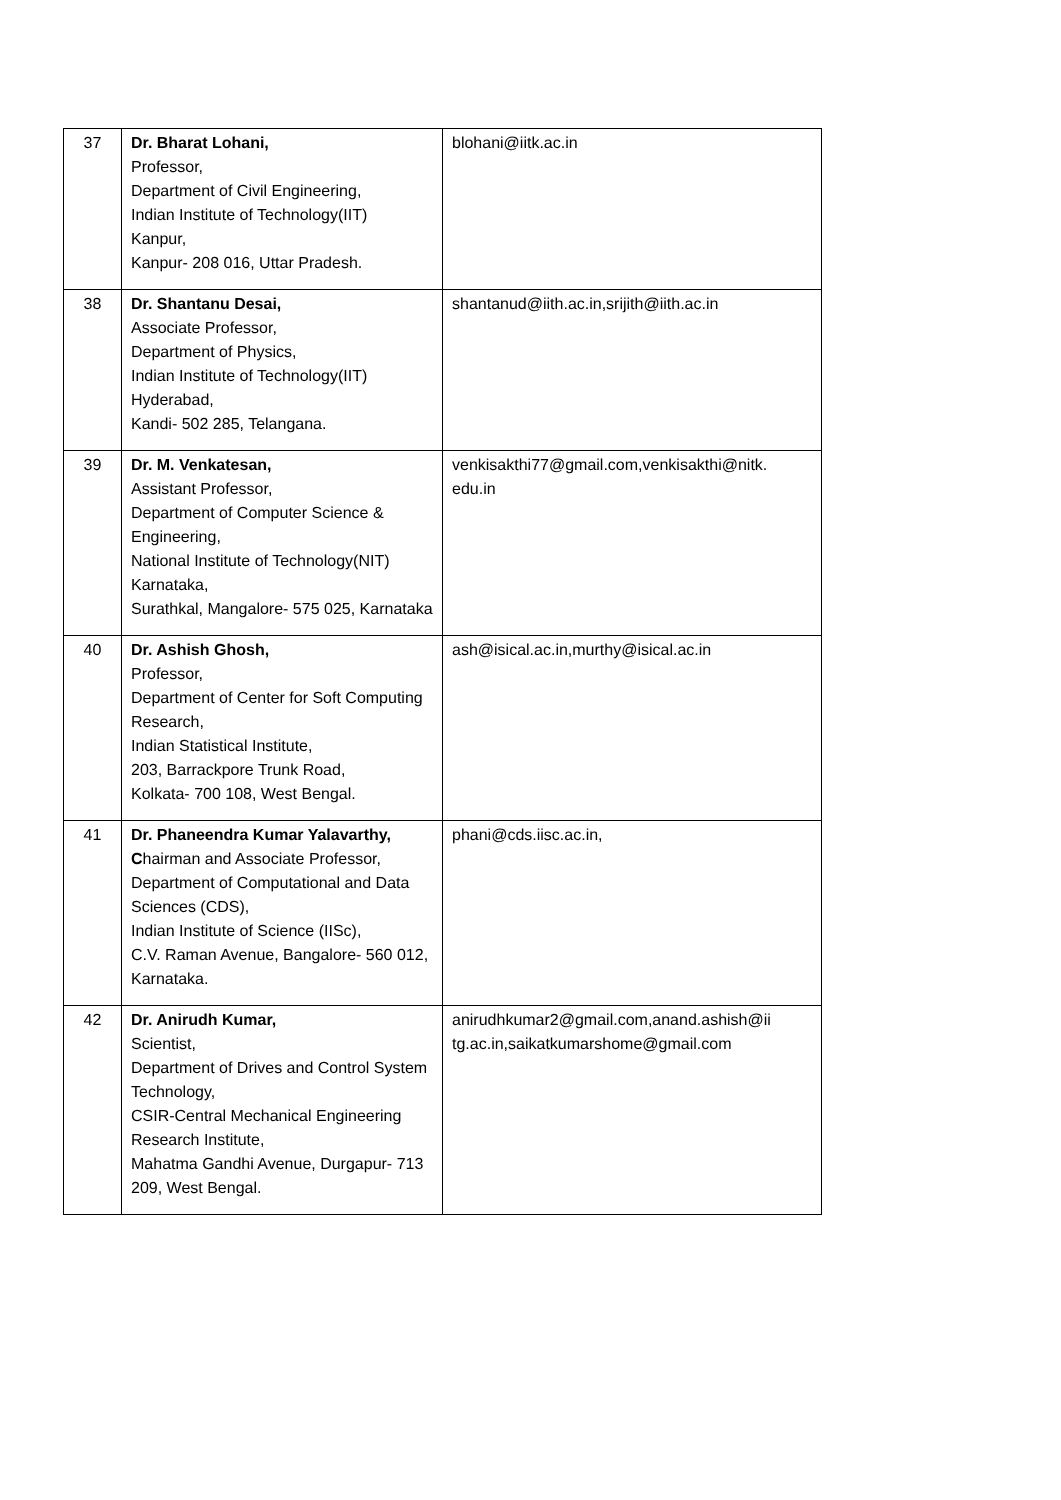| 37 | Dr. Bharat Lohani, Professor, Department of Civil Engineering, Indian Institute of Technology(IIT) Kanpur, Kanpur- 208 016, Uttar Pradesh. | blohani@iitk.ac.in |
| 38 | Dr. Shantanu Desai, Associate Professor, Department of Physics, Indian Institute of Technology(IIT) Hyderabad, Kandi- 502 285, Telangana. | shantanud@iith.ac.in,srijith@iith.ac.in |
| 39 | Dr. M. Venkatesan, Assistant Professor, Department of Computer Science & Engineering, National Institute of Technology(NIT) Karnataka, Surathkal, Mangalore- 575 025, Karnataka | venkisakthi77@gmail.com,venkisakthi@nitk. edu.in |
| 40 | Dr. Ashish Ghosh, Professor, Department of Center for Soft Computing Research, Indian Statistical Institute, 203, Barrackpore Trunk Road, Kolkata- 700 108, West Bengal. | ash@isical.ac.in,murthy@isical.ac.in |
| 41 | Dr. Phaneendra Kumar Yalavarthy, C hairman and Associate Professor, Department of Computational and Data Sciences (CDS), Indian Institute of Science (IISc), C.V. Raman Avenue, Bangalore- 560 012, Karnataka. | phani@cds.iisc.ac.in, |
| 42 | Dr. Anirudh Kumar, Scientist, Department of Drives and Control System Technology, CSIR-Central Mechanical Engineering Research Institute, Mahatma Gandhi Avenue, Durgapur- 713 209, West Bengal. | anirudhkumar2@gmail.com,anand.ashish@ii tg.ac.in,saikatkumarshome@gmail.com |